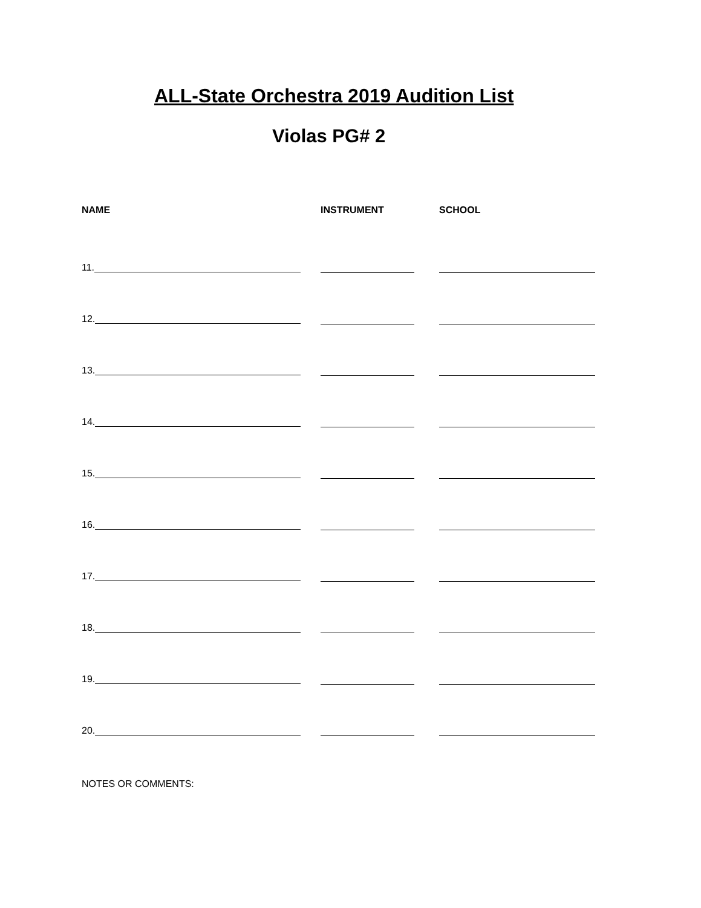ALL-State Orchestra 2019 Audition List
Violas PG# 2
NAME INSTRUMENT SCHOOL
11.
12.
13.
14.
15.
16.
17.
18.
19.
20.
NOTES OR COMMENTS: